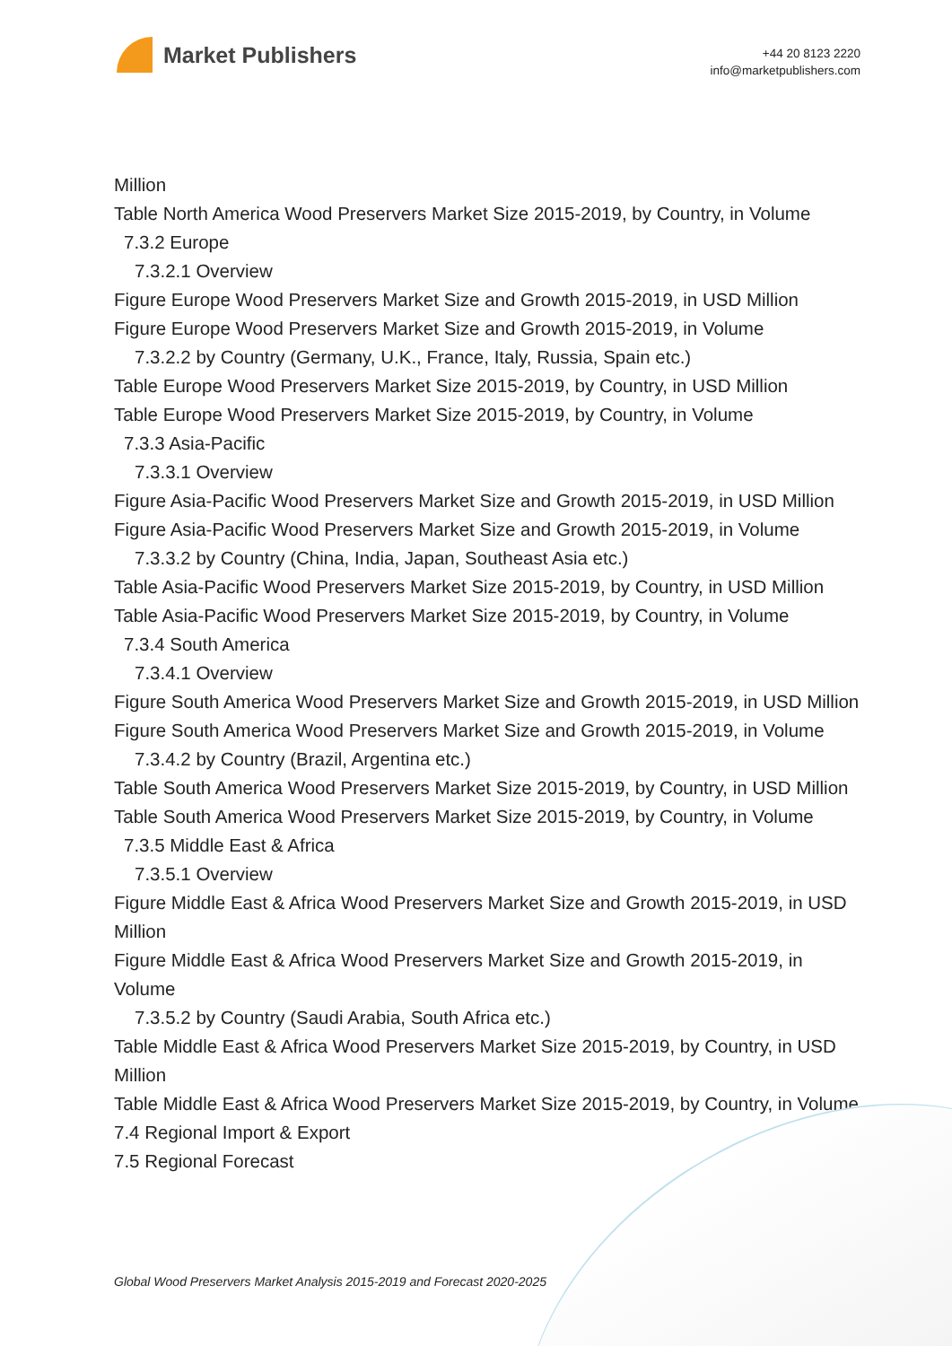Market Publishers
+44 20 8123 2220
info@marketpublishers.com
Million
Table North America Wood Preservers Market Size 2015-2019, by Country, in Volume
7.3.2 Europe
7.3.2.1 Overview
Figure Europe Wood Preservers Market Size and Growth 2015-2019, in USD Million
Figure Europe Wood Preservers Market Size and Growth 2015-2019, in Volume
7.3.2.2 by Country (Germany, U.K., France, Italy, Russia, Spain etc.)
Table Europe Wood Preservers Market Size 2015-2019, by Country, in USD Million
Table Europe Wood Preservers Market Size 2015-2019, by Country, in Volume
7.3.3 Asia-Pacific
7.3.3.1 Overview
Figure Asia-Pacific Wood Preservers Market Size and Growth 2015-2019, in USD Million
Figure Asia-Pacific Wood Preservers Market Size and Growth 2015-2019, in Volume
7.3.3.2 by Country (China, India, Japan, Southeast Asia etc.)
Table Asia-Pacific Wood Preservers Market Size 2015-2019, by Country, in USD Million
Table Asia-Pacific Wood Preservers Market Size 2015-2019, by Country, in Volume
7.3.4 South America
7.3.4.1 Overview
Figure South America Wood Preservers Market Size and Growth 2015-2019, in USD Million
Figure South America Wood Preservers Market Size and Growth 2015-2019, in Volume
7.3.4.2 by Country (Brazil, Argentina etc.)
Table South America Wood Preservers Market Size 2015-2019, by Country, in USD Million
Table South America Wood Preservers Market Size 2015-2019, by Country, in Volume
7.3.5 Middle East & Africa
7.3.5.1 Overview
Figure Middle East & Africa Wood Preservers Market Size and Growth 2015-2019, in USD Million
Figure Middle East & Africa Wood Preservers Market Size and Growth 2015-2019, in Volume
7.3.5.2 by Country (Saudi Arabia, South Africa etc.)
Table Middle East & Africa Wood Preservers Market Size 2015-2019, by Country, in USD Million
Table Middle East & Africa Wood Preservers Market Size 2015-2019, by Country, in Volume
7.4 Regional Import & Export
7.5 Regional Forecast
Global Wood Preservers Market Analysis 2015-2019 and Forecast 2020-2025